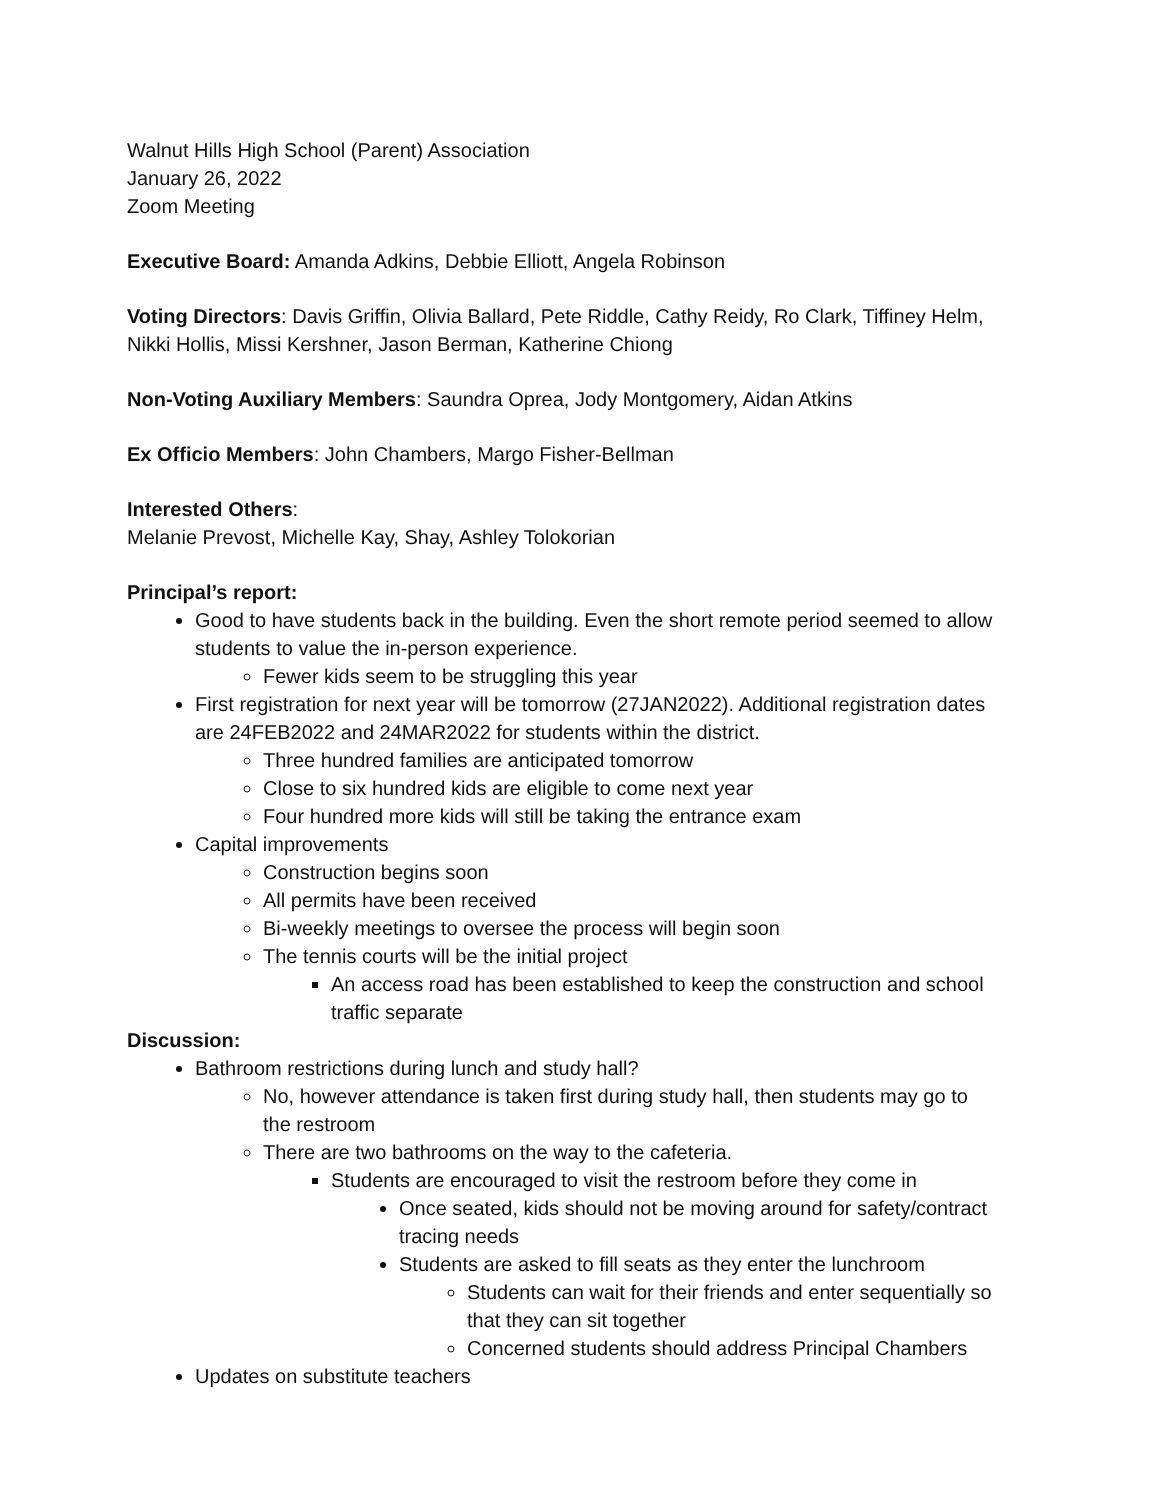Walnut Hills High School (Parent) Association
January 26, 2022
Zoom Meeting
Executive Board: Amanda Adkins, Debbie Elliott, Angela Robinson
Voting Directors: Davis Griffin, Olivia Ballard, Pete Riddle, Cathy Reidy, Ro Clark, Tiffiney Helm, Nikki Hollis, Missi Kershner, Jason Berman, Katherine Chiong
Non-Voting Auxiliary Members: Saundra Oprea, Jody Montgomery, Aidan Atkins
Ex Officio Members: John Chambers, Margo Fisher-Bellman
Interested Others:
Melanie Prevost, Michelle Kay, Shay, Ashley Tolokorian
Principal’s report:
Good to have students back in the building. Even the short remote period seemed to allow students to value the in-person experience.
Fewer kids seem to be struggling this year
First registration for next year will be tomorrow (27JAN2022). Additional registration dates are 24FEB2022 and 24MAR2022 for students within the district.
Three hundred families are anticipated tomorrow
Close to six hundred kids are eligible to come next year
Four hundred more kids will still be taking the entrance exam
Capital improvements
Construction begins soon
All permits have been received
Bi-weekly meetings to oversee the process will begin soon
The tennis courts will be the initial project
An access road has been established to keep the construction and school traffic separate
Discussion:
Bathroom restrictions during lunch and study hall?
No, however attendance is taken first during study hall, then students may go to the restroom
There are two bathrooms on the way to the cafeteria.
Students are encouraged to visit the restroom before they come in
Once seated, kids should not be moving around for safety/contract tracing needs
Students are asked to fill seats as they enter the lunchroom
Students can wait for their friends and enter sequentially so that they can sit together
Concerned students should address Principal Chambers
Updates on substitute teachers